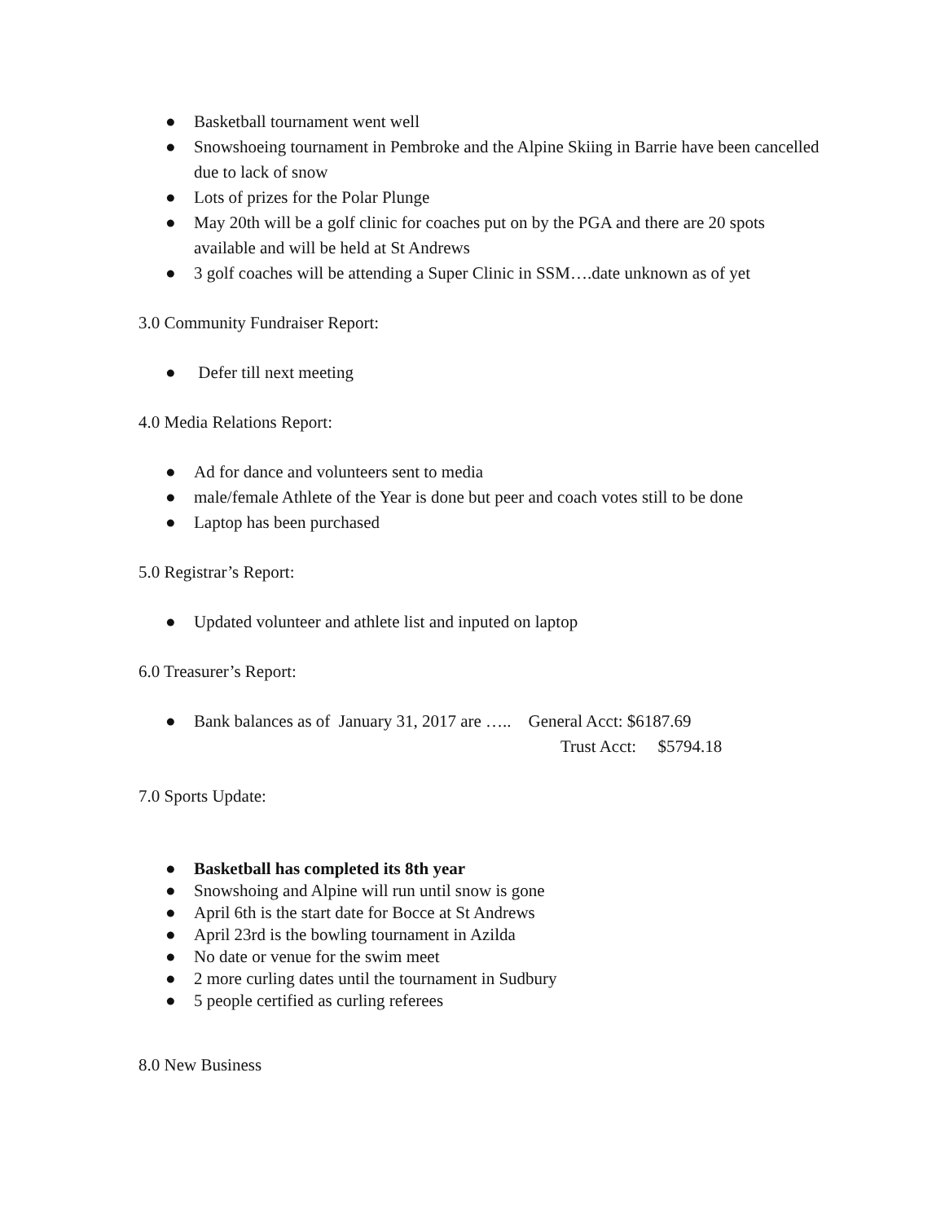● Basketball tournament went well
● Snowshoeing tournament in Pembroke and the Alpine Skiing in Barrie have been cancelled due to lack of snow
● Lots of prizes for the Polar Plunge
● May 20th will be a golf clinic for coaches put on by the PGA and there are 20 spots available and will be held at St Andrews
● 3 golf coaches will be attending a Super Clinic in SSM….date unknown as of yet
3.0 Community Fundraiser Report:
● Defer till next meeting
4.0 Media Relations Report:
● Ad for dance and volunteers sent to media
● male/female Athlete of the Year is done but peer and coach votes still to be done
● Laptop has been purchased
5.0 Registrar’s Report:
● Updated volunteer and athlete list and inputed on laptop
6.0 Treasurer’s Report:
● Bank balances as of January 31, 2017 are ….. General Acct: $6187.69
Trust Acct: $5794.18
7.0 Sports Update:
● Basketball has completed its 8th year
● Snowshoing and Alpine will run until snow is gone
● April 6th is the start date for Bocce at St Andrews
● April 23rd is the bowling tournament in Azilda
● No date or venue for the swim meet
● 2 more curling dates until the tournament in Sudbury
● 5 people certified as curling referees
8.0 New Business